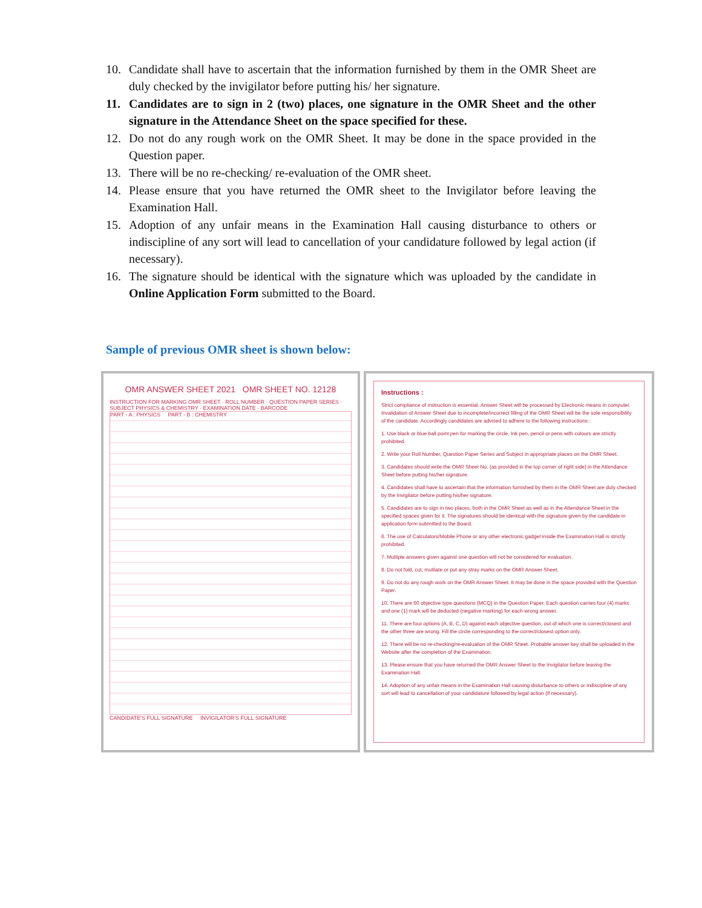10. Candidate shall have to ascertain that the information furnished by them in the OMR Sheet are duly checked by the invigilator before putting his/ her signature.
11. Candidates are to sign in 2 (two) places, one signature in the OMR Sheet and the other signature in the Attendance Sheet on the space specified for these.
12. Do not do any rough work on the OMR Sheet. It may be done in the space provided in the Question paper.
13. There will be no re-checking/ re-evaluation of the OMR sheet.
14. Please ensure that you have returned the OMR sheet to the Invigilator before leaving the Examination Hall.
15. Adoption of any unfair means in the Examination Hall causing disturbance to others or indiscipline of any sort will lead to cancellation of your candidature followed by legal action (if necessary).
16. The signature should be identical with the signature which was uploaded by the candidate in Online Application Form submitted to the Board.
Sample of previous OMR sheet is shown below:
OMR ANSWER SHEET 2021 OMR SHEET NO. 12128
INSTRUCTION FOR MARKING OMR SHEET · ROLL NUMBER · QUESTION PAPER SERIES · SUBJECT PHYSICS & CHEMISTRY · EXAMINATION DATE · BARCODE
PART - A : PHYSICS PART - B : CHEMISTRY
CANDIDATE'S FULL SIGNATURE INVIGILATOR'S FULL SIGNATURE
Instructions :
Strict compliance of instruction is essential. Answer Sheet will be processed by Electronic means in computer. Invalidation of Answer Sheet due to incomplete/incorrect filling of the OMR Sheet will be the sole responsibility of the candidate. Accordingly candidates are advised to adhere to the following instructions :
1. Use black or blue ball point pen for marking the circle. Ink pen, pencil or pens with colours are strictly prohibited.
2. Write your Roll Number, Question Paper Series and Subject in appropriate places on the OMR Sheet.
3. Candidates should write the OMR Sheet No. (as provided in the top corner of right side) in the Attendance Sheet before putting his/her signature.
4. Candidates shall have to ascertain that the information furnished by them in the OMR Sheet are duly checked by the Invigilator before putting his/her signature.
5. Candidates are to sign in two places, both in the OMR Sheet as well as in the Attendance Sheet in the specified spaces given for it. The signatures should be identical with the signature given by the candidate in application form submitted to the Board.
6. The use of Calculators/Mobile Phone or any other electronic gadget inside the Examination Hall is strictly prohibited.
7. Multiple answers given against one question will not be considered for evaluation.
8. Do not fold, cut, mutilate or put any stray marks on the OMR Answer Sheet.
9. Do not do any rough work on the OMR Answer Sheet. It may be done in the space provided with the Question Paper.
10. There are 60 objective type questions (MCQ) in the Question Paper. Each question carries four (4) marks and one (1) mark will be deducted (negative marking) for each wrong answer.
11. There are four options (A, B, C, D) against each objective question, out of which one is correct/closest and the other three are wrong. Fill the circle corresponding to the correct/closest option only.
12. There will be no re-checking/re-evaluation of the OMR Sheet. Probable answer key shall be uploaded in the Website after the completion of the Examination.
13. Please ensure that you have returned the OMR Answer Sheet to the Invigilator before leaving the Examination Hall.
14. Adoption of any unfair means in the Examination Hall causing disturbance to others or indiscipline of any sort will lead to cancellation of your candidature followed by legal action (if necessary).